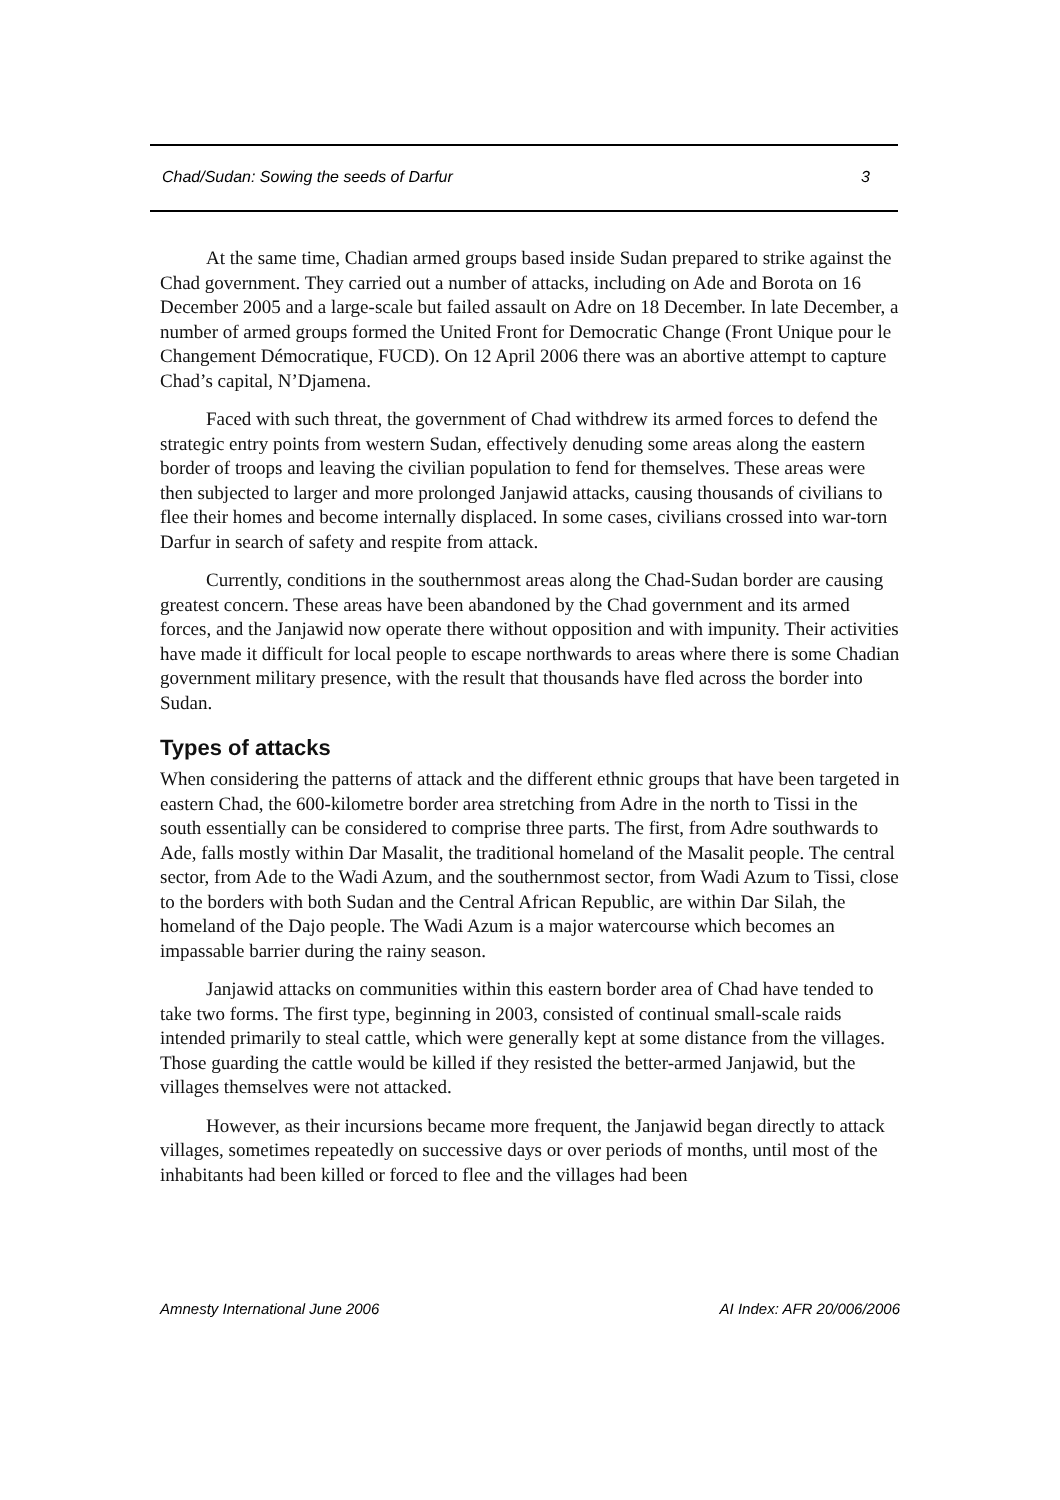Chad/Sudan: Sowing the seeds of Darfur 3
At the same time, Chadian armed groups based inside Sudan prepared to strike against the Chad government. They carried out a number of attacks, including on Ade and Borota on 16 December 2005 and a large-scale but failed assault on Adre on 18 December. In late December, a number of armed groups formed the United Front for Democratic Change (Front Unique pour le Changement Démocratique, FUCD). On 12 April 2006 there was an abortive attempt to capture Chad’s capital, N’Djamena.
Faced with such threat, the government of Chad withdrew its armed forces to defend the strategic entry points from western Sudan, effectively denuding some areas along the eastern border of troops and leaving the civilian population to fend for themselves. These areas were then subjected to larger and more prolonged Janjawid attacks, causing thousands of civilians to flee their homes and become internally displaced. In some cases, civilians crossed into war-torn Darfur in search of safety and respite from attack.
Currently, conditions in the southernmost areas along the Chad-Sudan border are causing greatest concern. These areas have been abandoned by the Chad government and its armed forces, and the Janjawid now operate there without opposition and with impunity. Their activities have made it difficult for local people to escape northwards to areas where there is some Chadian government military presence, with the result that thousands have fled across the border into Sudan.
Types of attacks
When considering the patterns of attack and the different ethnic groups that have been targeted in eastern Chad, the 600-kilometre border area stretching from Adre in the north to Tissi in the south essentially can be considered to comprise three parts. The first, from Adre southwards to Ade, falls mostly within Dar Masalit, the traditional homeland of the Masalit people. The central sector, from Ade to the Wadi Azum, and the southernmost sector, from Wadi Azum to Tissi, close to the borders with both Sudan and the Central African Republic, are within Dar Silah, the homeland of the Dajo people. The Wadi Azum is a major watercourse which becomes an impassable barrier during the rainy season.
Janjawid attacks on communities within this eastern border area of Chad have tended to take two forms. The first type, beginning in 2003, consisted of continual small-scale raids intended primarily to steal cattle, which were generally kept at some distance from the villages. Those guarding the cattle would be killed if they resisted the better-armed Janjawid, but the villages themselves were not attacked.
However, as their incursions became more frequent, the Janjawid began directly to attack villages, sometimes repeatedly on successive days or over periods of months, until most of the inhabitants had been killed or forced to flee and the villages had been
Amnesty International June 2006 AI Index: AFR 20/006/2006